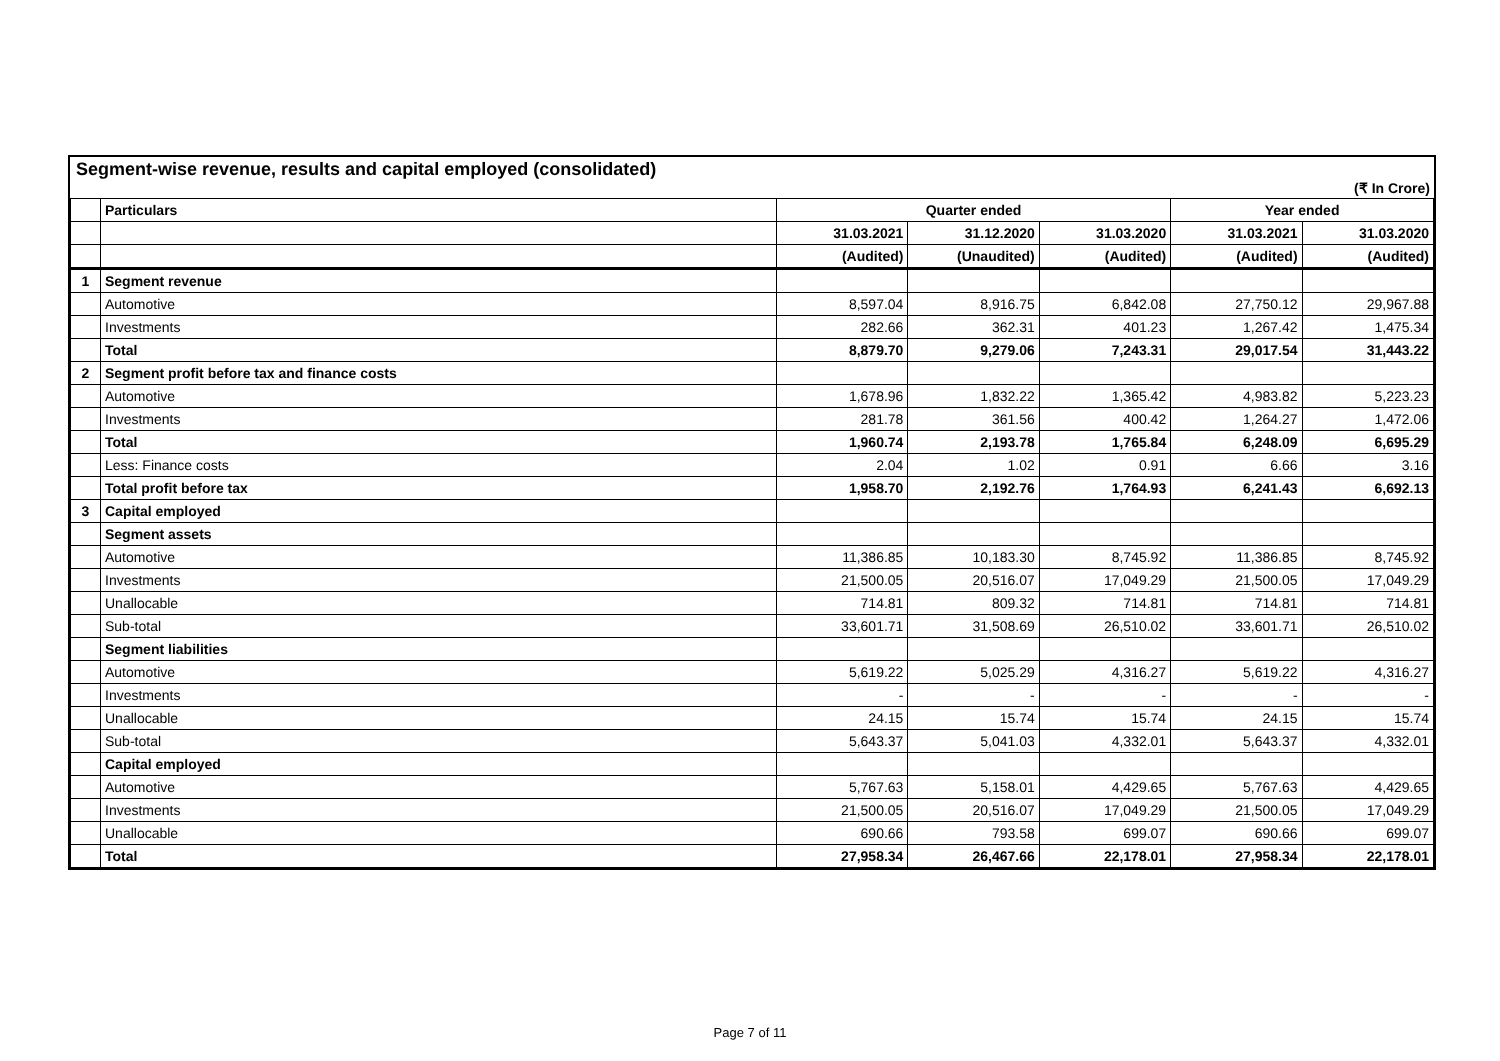Segment-wise revenue, results and capital employed (consolidated)
(₹ In Crore)
| | Particulars | Quarter ended | | | Year ended | |
| --- | --- | --- | --- | --- | --- | --- |
| | | 31.03.2021 | 31.12.2020 | 31.03.2020 | 31.03.2021 | 31.03.2020 |
| | | (Audited) | (Unaudited) | (Audited) | (Audited) | (Audited) |
| 1 | Segment revenue | | | | | |
| | Automotive | 8,597.04 | 8,916.75 | 6,842.08 | 27,750.12 | 29,967.88 |
| | Investments | 282.66 | 362.31 | 401.23 | 1,267.42 | 1,475.34 |
| | Total | 8,879.70 | 9,279.06 | 7,243.31 | 29,017.54 | 31,443.22 |
| 2 | Segment profit before tax and finance costs | | | | | |
| | Automotive | 1,678.96 | 1,832.22 | 1,365.42 | 4,983.82 | 5,223.23 |
| | Investments | 281.78 | 361.56 | 400.42 | 1,264.27 | 1,472.06 |
| | Total | 1,960.74 | 2,193.78 | 1,765.84 | 6,248.09 | 6,695.29 |
| | Less: Finance costs | 2.04 | 1.02 | 0.91 | 6.66 | 3.16 |
| | Total profit before tax | 1,958.70 | 2,192.76 | 1,764.93 | 6,241.43 | 6,692.13 |
| 3 | Capital employed | | | | | |
| | Segment assets | | | | | |
| | Automotive | 11,386.85 | 10,183.30 | 8,745.92 | 11,386.85 | 8,745.92 |
| | Investments | 21,500.05 | 20,516.07 | 17,049.29 | 21,500.05 | 17,049.29 |
| | Unallocable | 714.81 | 809.32 | 714.81 | 714.81 | 714.81 |
| | Sub-total | 33,601.71 | 31,508.69 | 26,510.02 | 33,601.71 | 26,510.02 |
| | Segment liabilities | | | | | |
| | Automotive | 5,619.22 | 5,025.29 | 4,316.27 | 5,619.22 | 4,316.27 |
| | Investments | - | - | - | - | - |
| | Unallocable | 24.15 | 15.74 | 15.74 | 24.15 | 15.74 |
| | Sub-total | 5,643.37 | 5,041.03 | 4,332.01 | 5,643.37 | 4,332.01 |
| | Capital employed | | | | | |
| | Automotive | 5,767.63 | 5,158.01 | 4,429.65 | 5,767.63 | 4,429.65 |
| | Investments | 21,500.05 | 20,516.07 | 17,049.29 | 21,500.05 | 17,049.29 |
| | Unallocable | 690.66 | 793.58 | 699.07 | 690.66 | 699.07 |
| | Total | 27,958.34 | 26,467.66 | 22,178.01 | 27,958.34 | 22,178.01 |
Page 7 of 11